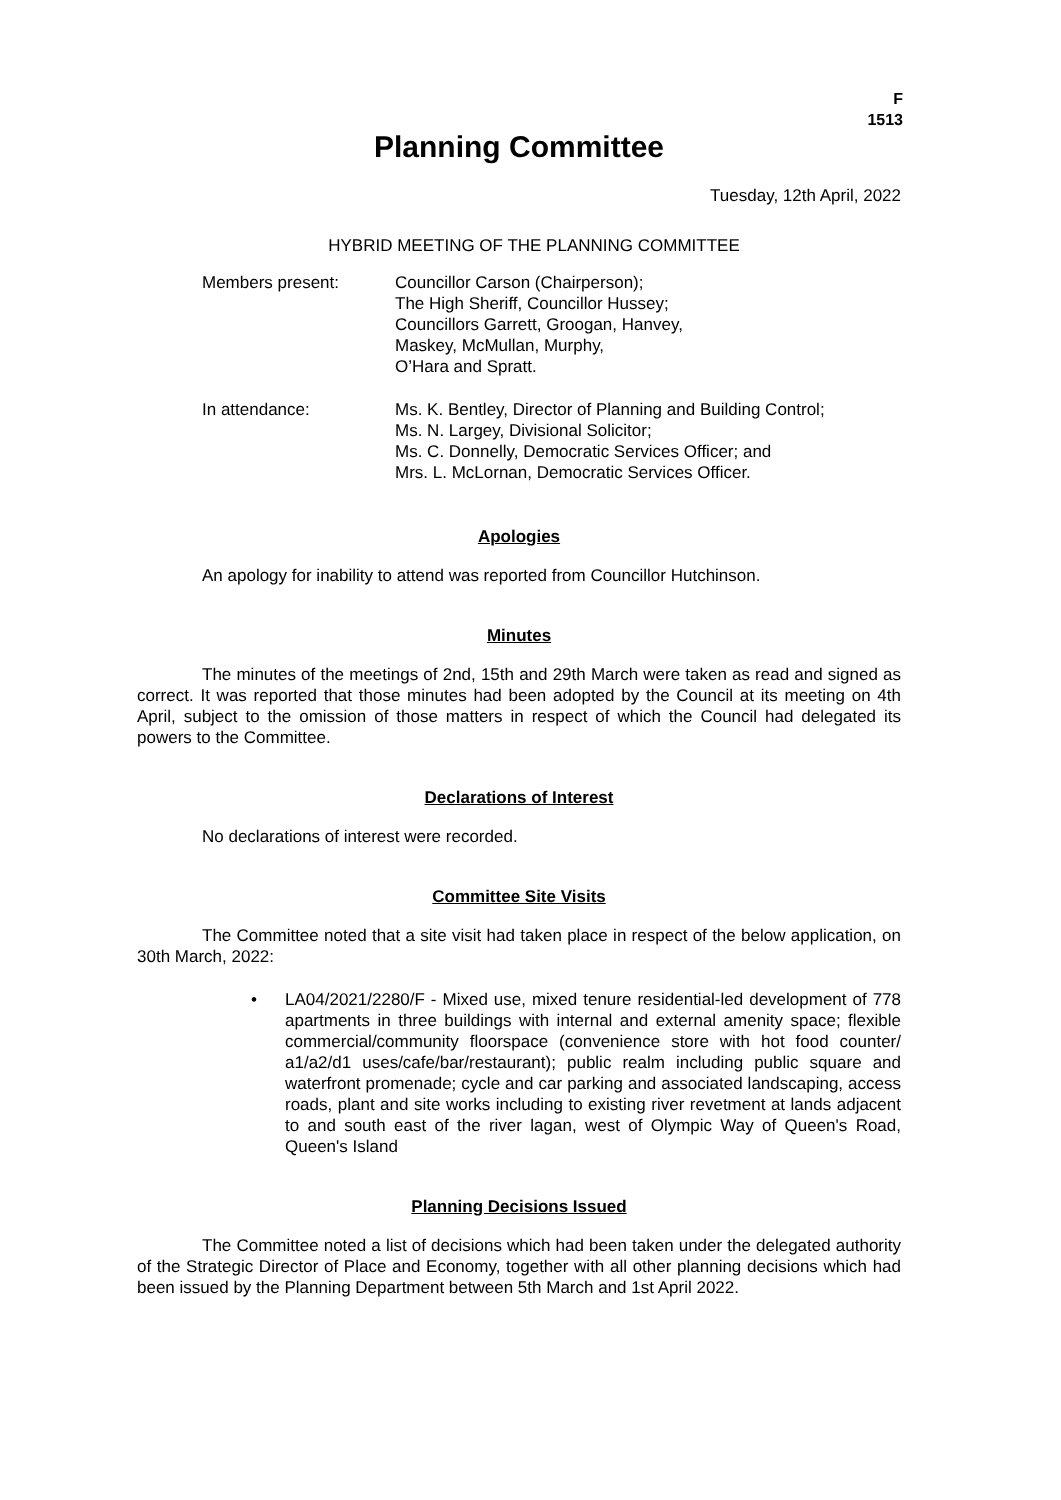F
1513
Planning Committee
Tuesday, 12th April, 2022
HYBRID MEETING OF THE PLANNING COMMITTEE
Members present: Councillor Carson (Chairperson);
The High Sheriff, Councillor Hussey;
Councillors Garrett, Groogan, Hanvey,
Maskey, McMullan, Murphy,
O’Hara and Spratt.
In attendance: Ms. K. Bentley, Director of Planning and Building Control;
Ms. N. Largey, Divisional Solicitor;
Ms. C. Donnelly, Democratic Services Officer; and
Mrs. L. McLornan, Democratic Services Officer.
Apologies
An apology for inability to attend was reported from Councillor Hutchinson.
Minutes
The minutes of the meetings of 2nd, 15th and 29th March were taken as read and signed as correct. It was reported that those minutes had been adopted by the Council at its meeting on 4th April, subject to the omission of those matters in respect of which the Council had delegated its powers to the Committee.
Declarations of Interest
No declarations of interest were recorded.
Committee Site Visits
The Committee noted that a site visit had taken place in respect of the below application, on 30th March, 2022:
• LA04/2021/2280/F - Mixed use, mixed tenure residential-led development of 778 apartments in three buildings with internal and external amenity space; flexible commercial/community floorspace (convenience store with hot food counter/ a1/a2/d1 uses/cafe/bar/restaurant); public realm including public square and waterfront promenade; cycle and car parking and associated landscaping, access roads, plant and site works including to existing river revetment at lands adjacent to and south east of the river lagan, west of Olympic Way of Queen's Road, Queen's Island
Planning Decisions Issued
The Committee noted a list of decisions which had been taken under the delegated authority of the Strategic Director of Place and Economy, together with all other planning decisions which had been issued by the Planning Department between 5th March and 1st April 2022.